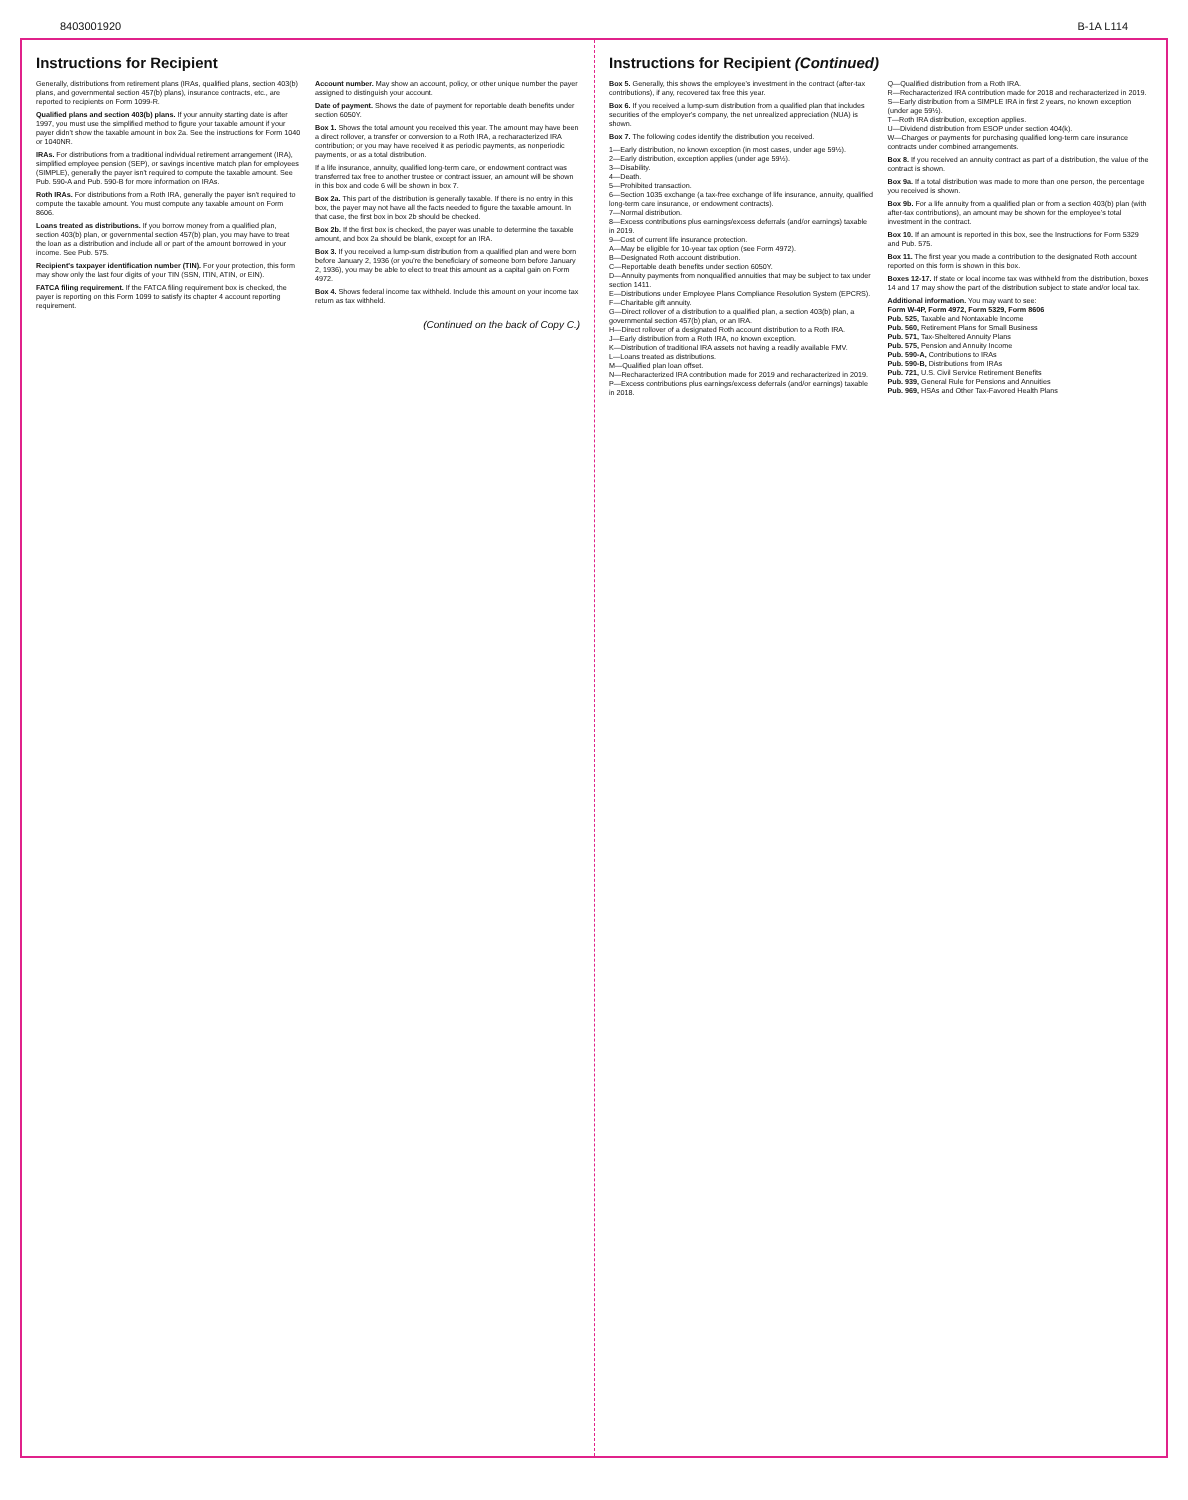8403001920 B-1A L114
Instructions for Recipient
Generally, distributions from retirement plans (IRAs, qualified plans, section 403(b) plans, and governmental section 457(b) plans), insurance contracts, etc., are reported to recipients on Form 1099-R.
Qualified plans and section 403(b) plans. If your annuity starting date is after 1997, you must use the simplified method to figure your taxable amount if your payer didn't show the taxable amount in box 2a. See the instructions for Form 1040 or 1040NR.
IRAs. For distributions from a traditional individual retirement arrangement (IRA), simplified employee pension (SEP), or savings incentive match plan for employees (SIMPLE), generally the payer isn't required to compute the taxable amount. See Pub. 590-A and Pub. 590-B for more information on IRAs.
Roth IRAs. For distributions from a Roth IRA, generally the payer isn't required to compute the taxable amount. You must compute any taxable amount on Form 8606.
Loans treated as distributions. If you borrow money from a qualified plan, section 403(b) plan, or governmental section 457(b) plan, you may have to treat the loan as a distribution and include all or part of the amount borrowed in your income. See Pub. 575.
Recipient's taxpayer identification number (TIN). For your protection, this form may show only the last four digits of your TIN (SSN, ITIN, ATIN, or EIN).
FATCA filing requirement. If the FATCA filing requirement box is checked, the payer is reporting on this Form 1099 to satisfy its chapter 4 account reporting requirement.
Account number. May show an account, policy, or other unique number the payer assigned to distinguish your account.
Date of payment. Shows the date of payment for reportable death benefits under section 6050Y.
Box 1. Shows the total amount you received this year. The amount may have been a direct rollover, a transfer or conversion to a Roth IRA, a recharacterized IRA contribution; or you may have received it as periodic payments, as nonperiodic payments, or as a total distribution.
If a life insurance, annuity, qualified long-term care, or endowment contract was transferred tax free to another trustee or contract issuer, an amount will be shown in this box and code 6 will be shown in box 7.
Box 2a. This part of the distribution is generally taxable. If there is no entry in this box, the payer may not have all the facts needed to figure the taxable amount. In that case, the first box in box 2b should be checked.
Box 2b. If the first box is checked, the payer was unable to determine the taxable amount, and box 2a should be blank, except for an IRA.
Box 3. If you received a lump-sum distribution from a qualified plan and were born before January 2, 1936 (or you're the beneficiary of someone born before January 2, 1936), you may be able to elect to treat this amount as a capital gain on Form 4972.
Box 4. Shows federal income tax withheld. Include this amount on your income tax return as tax withheld.
(Continued on the back of Copy C.)
Instructions for Recipient (Continued)
Box 5. Generally, this shows the employee's investment in the contract (after-tax contributions), if any, recovered tax free this year.
Box 6. If you received a lump-sum distribution from a qualified plan that includes securities of the employer's company, the net unrealized appreciation (NUA) is shown.
Box 7. The following codes identify the distribution you received.
1—Early distribution, no known exception (in most cases, under age 59½).
2—Early distribution, exception applies (under age 59½).
3—Disability.
4—Death.
5—Prohibited transaction.
6—Section 1035 exchange (a tax-free exchange of life insurance, annuity, qualified long-term care insurance, or endowment contracts).
7—Normal distribution.
8—Excess contributions plus earnings/excess deferrals (and/or earnings) taxable in 2019.
9—Cost of current life insurance protection.
A—May be eligible for 10-year tax option (see Form 4972).
B—Designated Roth account distribution.
C—Reportable death benefits under section 6050Y.
D—Annuity payments from nonqualified annuities that may be subject to tax under section 1411.
E—Distributions under Employee Plans Compliance Resolution System (EPCRS).
F—Charitable gift annuity.
G—Direct rollover of a distribution to a qualified plan, a section 403(b) plan, a governmental section 457(b) plan, or an IRA.
H—Direct rollover of a designated Roth account distribution to a Roth IRA.
J—Early distribution from a Roth IRA, no known exception.
K—Distribution of traditional IRA assets not having a readily available FMV.
L—Loans treated as distributions.
M—Qualified plan loan offset.
N—Recharacterized IRA contribution made for 2019 and recharacterized in 2019.
P—Excess contributions plus earnings/excess deferrals (and/or earnings) taxable in 2018.
Q—Qualified distribution from a Roth IRA.
R—Recharacterized IRA contribution made for 2018 and recharacterized in 2019.
S—Early distribution from a SIMPLE IRA in first 2 years, no known exception (under age 59½).
T—Roth IRA distribution, exception applies.
U—Dividend distribution from ESOP under section 404(k).
W—Charges or payments for purchasing qualified long-term care insurance contracts under combined arrangements.
Box 8. If you received an annuity contract as part of a distribution, the value of the contract is shown.
Box 9a. If a total distribution was made to more than one person, the percentage you received is shown.
Box 9b. For a life annuity from a qualified plan or from a section 403(b) plan (with after-tax contributions), an amount may be shown for the employee's total investment in the contract.
Box 10. If an amount is reported in this box, see the Instructions for Form 5329 and Pub. 575.
Box 11. The first year you made a contribution to the designated Roth account reported on this form is shown in this box.
Boxes 12-17. If state or local income tax was withheld from the distribution, boxes 14 and 17 may show the part of the distribution subject to state and/or local tax.
Additional information. You may want to see:
Form W-4P, Form 4972, Form 5329, Form 8606
Pub. 525, Taxable and Nontaxable Income
Pub. 560, Retirement Plans for Small Business
Pub. 571, Tax-Sheltered Annuity Plans
Pub. 575, Pension and Annuity Income
Pub. 590-A, Contributions to IRAs
Pub. 590-B, Distributions from IRAs
Pub. 721, U.S. Civil Service Retirement Benefits
Pub. 939, General Rule for Pensions and Annuities
Pub. 969, HSAs and Other Tax-Favored Health Plans